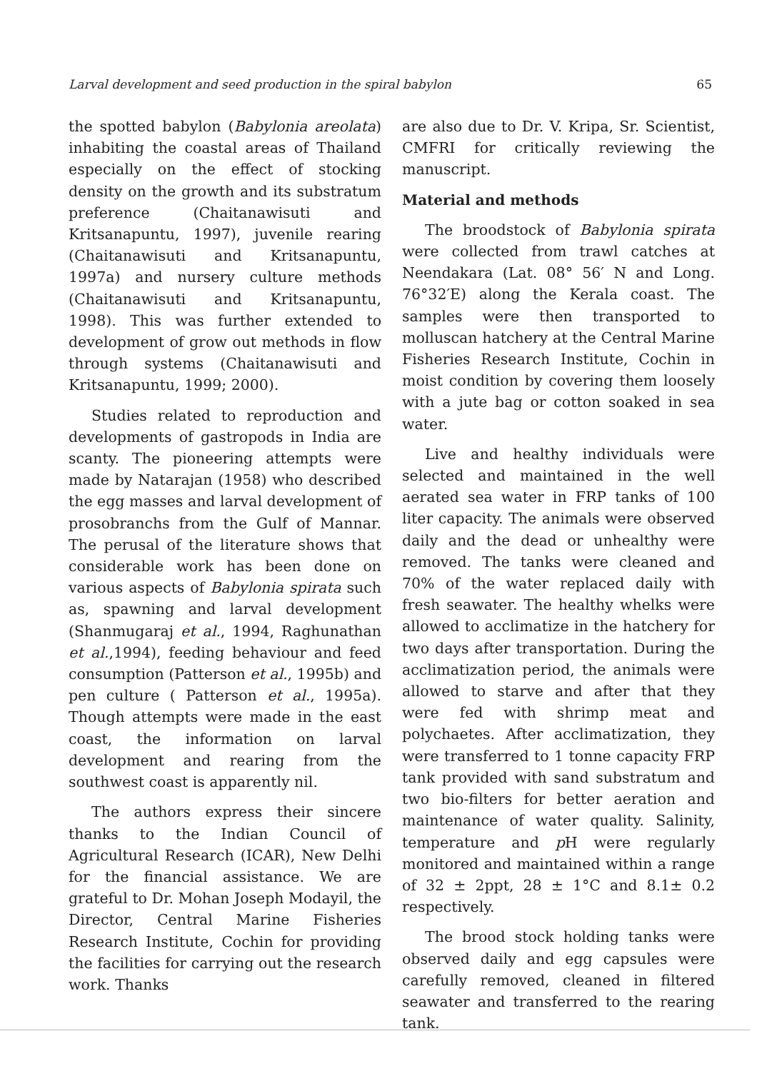Larval development and seed production in the spiral babylon 65
the spotted babylon (Babylonia areolata) inhabiting the coastal areas of Thailand especially on the effect of stocking density on the growth and its substratum preference (Chaitanawisuti and Kritsanapuntu, 1997), juvenile rearing (Chaitanawisuti and Kritsanapuntu, 1997a) and nursery culture methods (Chaitanawisuti and Kritsanapuntu, 1998). This was further extended to development of grow out methods in flow through systems (Chaitanawisuti and Kritsanapuntu, 1999; 2000).
Studies related to reproduction and developments of gastropods in India are scanty. The pioneering attempts were made by Natarajan (1958) who described the egg masses and larval development of prosobranchs from the Gulf of Mannar. The perusal of the literature shows that considerable work has been done on various aspects of Babylonia spirata such as, spawning and larval development (Shanmugaraj et al., 1994, Raghunathan et al.,1994), feeding behaviour and feed consumption (Patterson et al., 1995b) and pen culture ( Patterson et al., 1995a). Though attempts were made in the east coast, the information on larval development and rearing from the southwest coast is apparently nil.
The authors express their sincere thanks to the Indian Council of Agricultural Research (ICAR), New Delhi for the financial assistance. We are grateful to Dr. Mohan Joseph Modayil, the Director, Central Marine Fisheries Research Institute, Cochin for providing the facilities for carrying out the research work. Thanks
are also due to Dr. V. Kripa, Sr. Scientist, CMFRI for critically reviewing the manuscript.
Material and methods
The broodstock of Babylonia spirata were collected from trawl catches at Neendakara (Lat. 08° 56′ N and Long. 76°32′E) along the Kerala coast. The samples were then transported to molluscan hatchery at the Central Marine Fisheries Research Institute, Cochin in moist condition by covering them loosely with a jute bag or cotton soaked in sea water.
Live and healthy individuals were selected and maintained in the well aerated sea water in FRP tanks of 100 liter capacity. The animals were observed daily and the dead or unhealthy were removed. The tanks were cleaned and 70% of the water replaced daily with fresh seawater. The healthy whelks were allowed to acclimatize in the hatchery for two days after transportation. During the acclimatization period, the animals were allowed to starve and after that they were fed with shrimp meat and polychaetes. After acclimatization, they were transferred to 1 tonne capacity FRP tank provided with sand substratum and two bio-filters for better aeration and maintenance of water quality. Salinity, temperature and p H were regularly monitored and maintained within a range of 32 ± 2ppt, 28 ± 1°C and 8.1± 0.2 respectively.
The brood stock holding tanks were observed daily and egg capsules were carefully removed, cleaned in filtered seawater and transferred to the rearing tank.